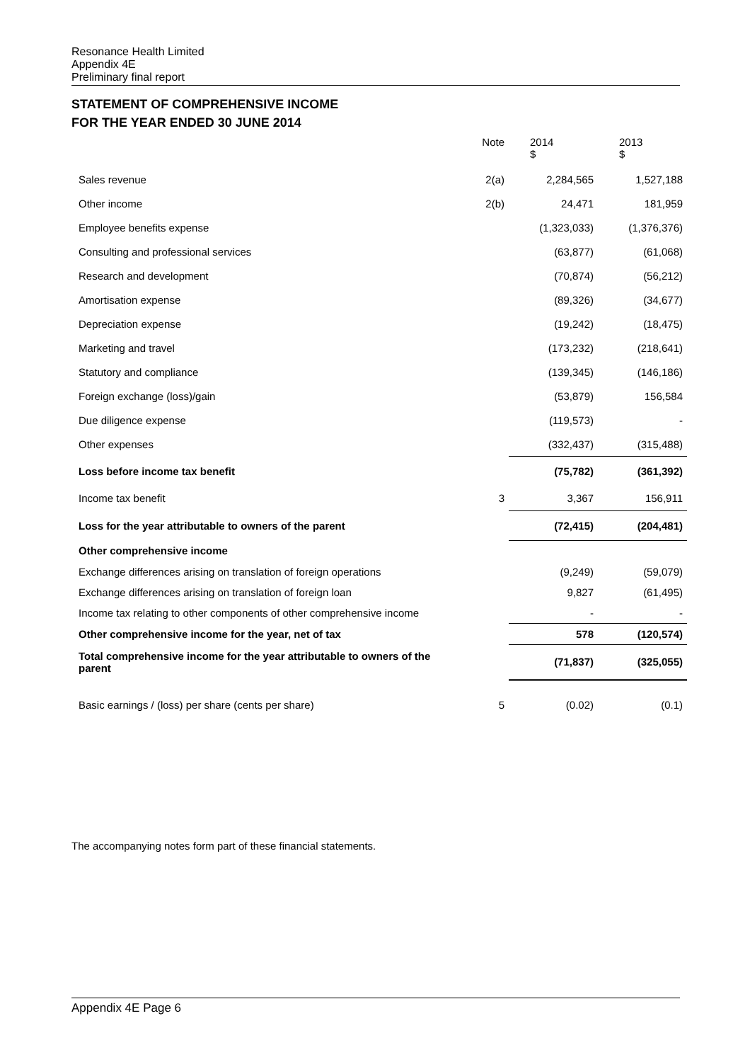Resonance Health Limited
Appendix 4E
Preliminary final report
STATEMENT OF COMPREHENSIVE INCOME
FOR THE YEAR ENDED 30 JUNE 2014
| | Note | 2014 $ | 2013 $ |
| --- | --- | --- | --- |
| Sales revenue | 2(a) | 2,284,565 | 1,527,188 |
| Other income | 2(b) | 24,471 | 181,959 |
| Employee benefits expense | | (1,323,033) | (1,376,376) |
| Consulting and professional services | | (63,877) | (61,068) |
| Research and development | | (70,874) | (56,212) |
| Amortisation expense | | (89,326) | (34,677) |
| Depreciation expense | | (19,242) | (18,475) |
| Marketing and travel | | (173,232) | (218,641) |
| Statutory and compliance | | (139,345) | (146,186) |
| Foreign exchange (loss)/gain | | (53,879) | 156,584 |
| Due diligence expense | | (119,573) | - |
| Other expenses | | (332,437) | (315,488) |
| Loss before income tax benefit | | (75,782) | (361,392) |
| Income tax benefit | 3 | 3,367 | 156,911 |
| Loss for the year attributable to owners of the parent | | (72,415) | (204,481) |
| Other comprehensive income | | | |
| Exchange differences arising on translation of foreign operations | | (9,249) | (59,079) |
| Exchange differences arising on translation of foreign loan | | 9,827 | (61,495) |
| Income tax relating to other components of other comprehensive income | | - | - |
| Other comprehensive income for the year, net of tax | | 578 | (120,574) |
| Total comprehensive income for the year attributable to owners of the parent | | (71,837) | (325,055) |
| Basic earnings / (loss) per share (cents per share) | 5 | (0.02) | (0.1) |
The accompanying notes form part of these financial statements.
Appendix 4E Page 6